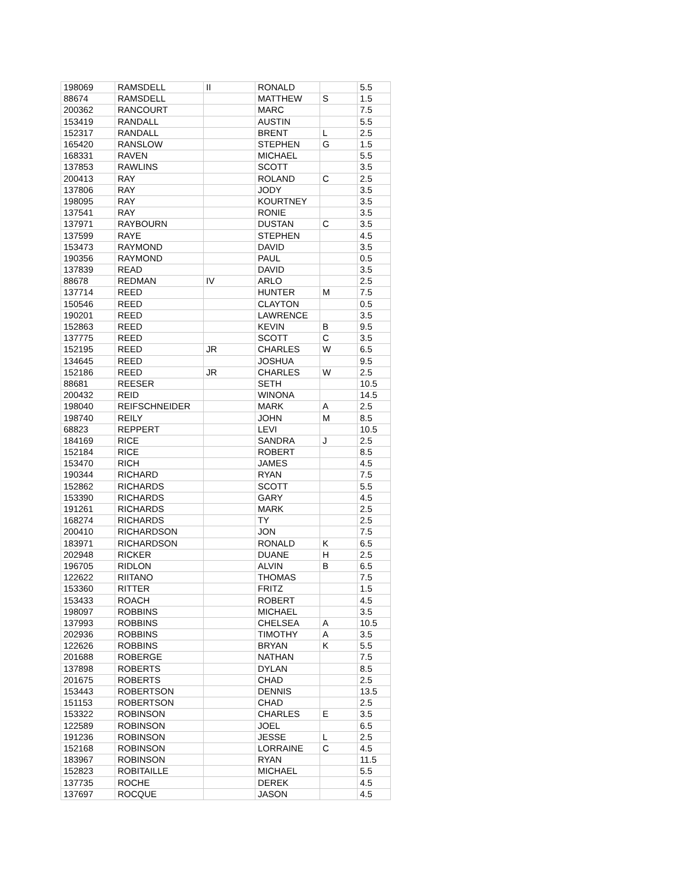| 198069 | RAMSDELL | II | RONALD | | 5.5 |
| 88674 | RAMSDELL | | MATTHEW | S | 1.5 |
| 200362 | RANCOURT | | MARC | | 7.5 |
| 153419 | RANDALL | | AUSTIN | | 5.5 |
| 152317 | RANDALL | | BRENT | L | 2.5 |
| 165420 | RANSLOW | | STEPHEN | G | 1.5 |
| 168331 | RAVEN | | MICHAEL | | 5.5 |
| 137853 | RAWLINS | | SCOTT | | 3.5 |
| 200413 | RAY | | ROLAND | C | 2.5 |
| 137806 | RAY | | JODY | | 3.5 |
| 198095 | RAY | | KOURTNEY | | 3.5 |
| 137541 | RAY | | RONIE | | 3.5 |
| 137971 | RAYBOURN | | DUSTAN | C | 3.5 |
| 137599 | RAYE | | STEPHEN | | 4.5 |
| 153473 | RAYMOND | | DAVID | | 3.5 |
| 190356 | RAYMOND | | PAUL | | 0.5 |
| 137839 | READ | | DAVID | | 3.5 |
| 88678 | REDMAN | IV | ARLO | | 2.5 |
| 137714 | REED | | HUNTER | M | 7.5 |
| 150546 | REED | | CLAYTON | | 0.5 |
| 190201 | REED | | LAWRENCE | | 3.5 |
| 152863 | REED | | KEVIN | B | 9.5 |
| 137775 | REED | | SCOTT | C | 3.5 |
| 152195 | REED | JR | CHARLES | W | 6.5 |
| 134645 | REED | | JOSHUA | | 9.5 |
| 152186 | REED | JR | CHARLES | W | 2.5 |
| 88681 | REESER | | SETH | | 10.5 |
| 200432 | REID | | WINONA | | 14.5 |
| 198040 | REIFSCHNEIDER | | MARK | A | 2.5 |
| 198740 | REILY | | JOHN | M | 8.5 |
| 68823 | REPPERT | | LEVI | | 10.5 |
| 184169 | RICE | | SANDRA | J | 2.5 |
| 152184 | RICE | | ROBERT | | 8.5 |
| 153470 | RICH | | JAMES | | 4.5 |
| 190344 | RICHARD | | RYAN | | 7.5 |
| 152862 | RICHARDS | | SCOTT | | 5.5 |
| 153390 | RICHARDS | | GARY | | 4.5 |
| 191261 | RICHARDS | | MARK | | 2.5 |
| 168274 | RICHARDS | | TY | | 2.5 |
| 200410 | RICHARDSON | | JON | | 7.5 |
| 183971 | RICHARDSON | | RONALD | K | 6.5 |
| 202948 | RICKER | | DUANE | H | 2.5 |
| 196705 | RIDLON | | ALVIN | B | 6.5 |
| 122622 | RIITANO | | THOMAS | | 7.5 |
| 153360 | RITTER | | FRITZ | | 1.5 |
| 153433 | ROACH | | ROBERT | | 4.5 |
| 198097 | ROBBINS | | MICHAEL | | 3.5 |
| 137993 | ROBBINS | | CHELSEA | A | 10.5 |
| 202936 | ROBBINS | | TIMOTHY | A | 3.5 |
| 122626 | ROBBINS | | BRYAN | K | 5.5 |
| 201688 | ROBERGE | | NATHAN | | 7.5 |
| 137898 | ROBERTS | | DYLAN | | 8.5 |
| 201675 | ROBERTS | | CHAD | | 2.5 |
| 153443 | ROBERTSON | | DENNIS | | 13.5 |
| 151153 | ROBERTSON | | CHAD | | 2.5 |
| 153322 | ROBINSON | | CHARLES | E | 3.5 |
| 122589 | ROBINSON | | JOEL | | 6.5 |
| 191236 | ROBINSON | | JESSE | L | 2.5 |
| 152168 | ROBINSON | | LORRAINE | C | 4.5 |
| 183967 | ROBINSON | | RYAN | | 11.5 |
| 152823 | ROBITAILLE | | MICHAEL | | 5.5 |
| 137735 | ROCHE | | DEREK | | 4.5 |
| 137697 | ROCQUE | | JASON | | 4.5 |